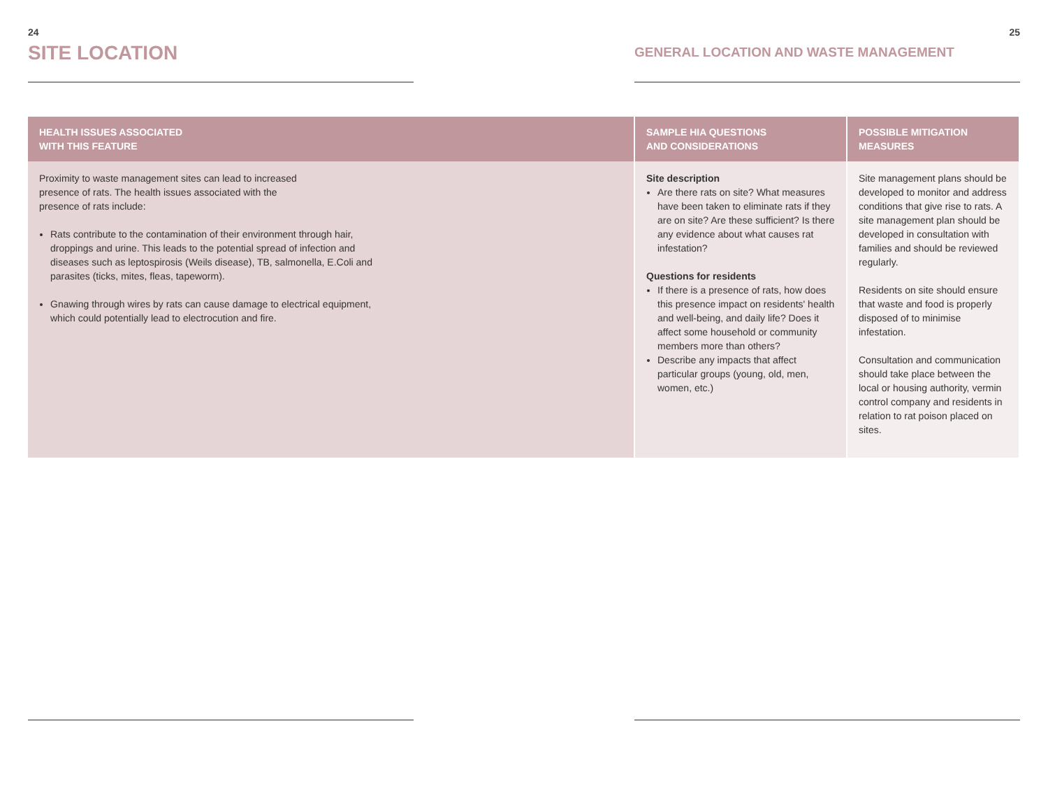24
SITE LOCATION
25
GENERAL LOCATION AND WASTE MANAGEMENT
| HEALTH ISSUES ASSOCIATED WITH THIS FEATURE | SAMPLE HIA QUESTIONS AND CONSIDERATIONS | POSSIBLE MITIGATION MEASURES |
| --- | --- | --- |
| Proximity to waste management sites can lead to increased presence of rats. The health issues associated with the presence of rats include: Rats contribute to the contamination of their environment through hair, droppings and urine. This leads to the potential spread of infection and diseases such as leptospirosis (Weils disease), TB, salmonella, E.Coli and parasites (ticks, mites, fleas, tapeworm). Gnawing through wires by rats can cause damage to electrical equipment, which could potentially lead to electrocution and fire. | Site description Are there rats on site? What measures have been taken to eliminate rats if they are on site? Are these sufficient? Is there any evidence about what causes rat infestation? Questions for residents If there is a presence of rats, how does this presence impact on residents' health and well-being, and daily life? Does it affect some household or community members more than others? Describe any impacts that affect particular groups (young, old, men, women, etc.) | Site management plans should be developed to monitor and address conditions that give rise to rats. A site management plan should be developed in consultation with families and should be reviewed regularly. Residents on site should ensure that waste and food is properly disposed of to minimise infestation. Consultation and communication should take place between the local or housing authority, vermin control company and residents in relation to rat poison placed on sites. |